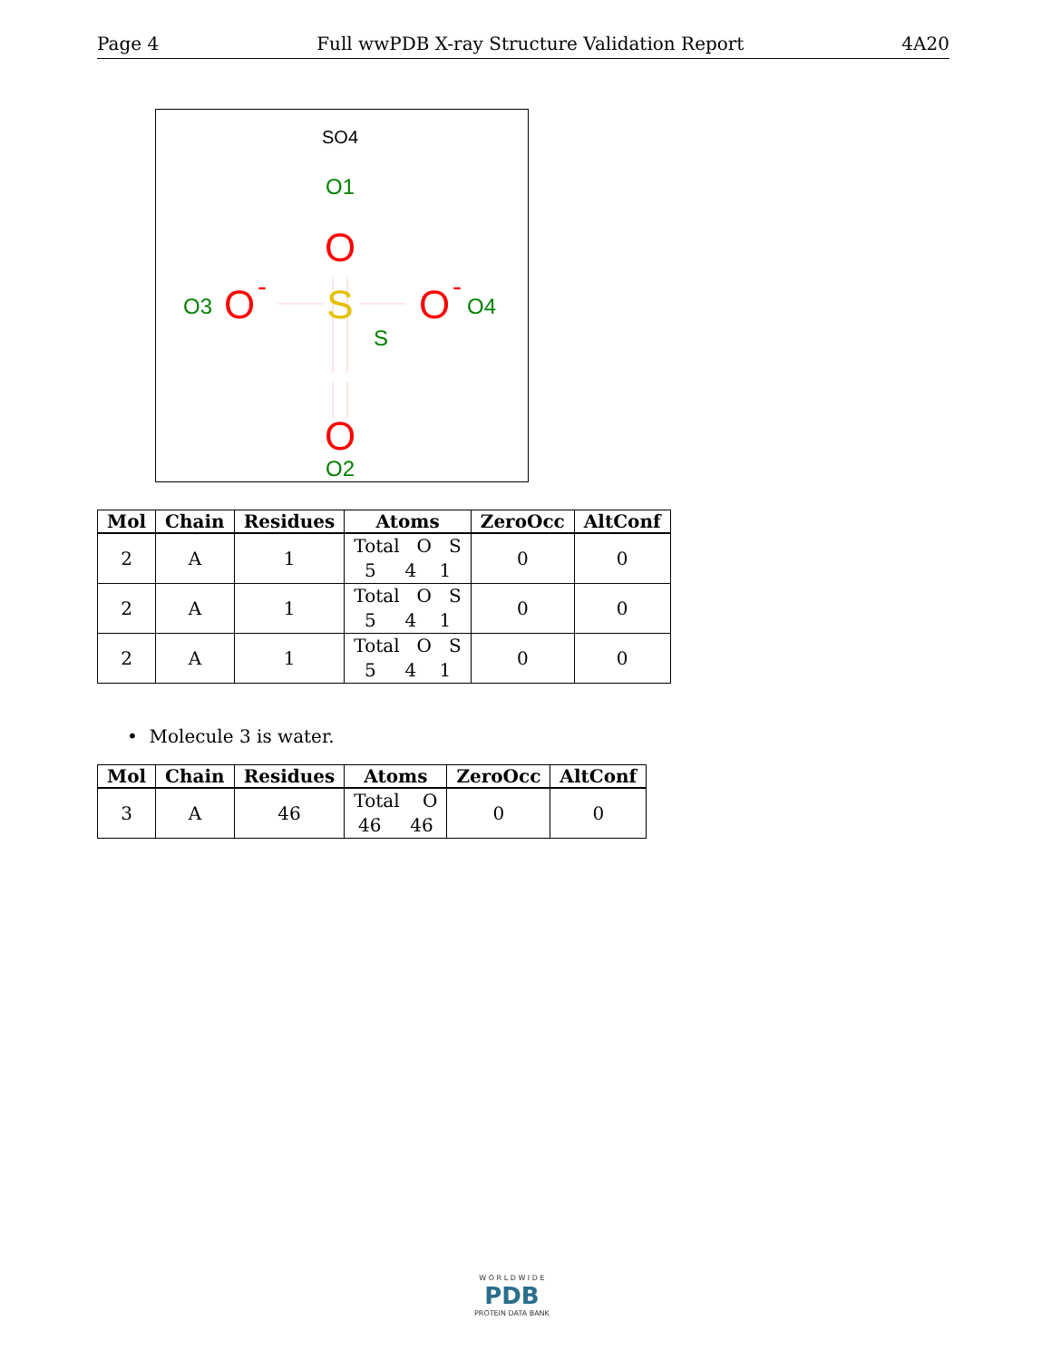Page 4 Full wwPDB X-ray Structure Validation Report 4A20
SO4
O1
O
S
S
O3
O
-
O
-
O4
O
O2
| Mol | Chain | Residues | Atoms | ZeroOcc | AltConf |
| --- | --- | --- | --- | --- | --- |
| 2 | A | 1 | Total O S 5 4 1 | 0 | 0 |
| 2 | A | 1 | Total O S 5 4 1 | 0 | 0 |
| 2 | A | 1 | Total O S 5 4 1 | 0 | 0 |
• Molecule 3 is water.
| Mol | Chain | Residues | Atoms | ZeroOcc | AltConf |
| --- | --- | --- | --- | --- | --- |
| 3 | A | 46 | Total O 46 46 | 0 | 0 |
W O R L D W I D E
PDB
PROTEIN DATA BANK